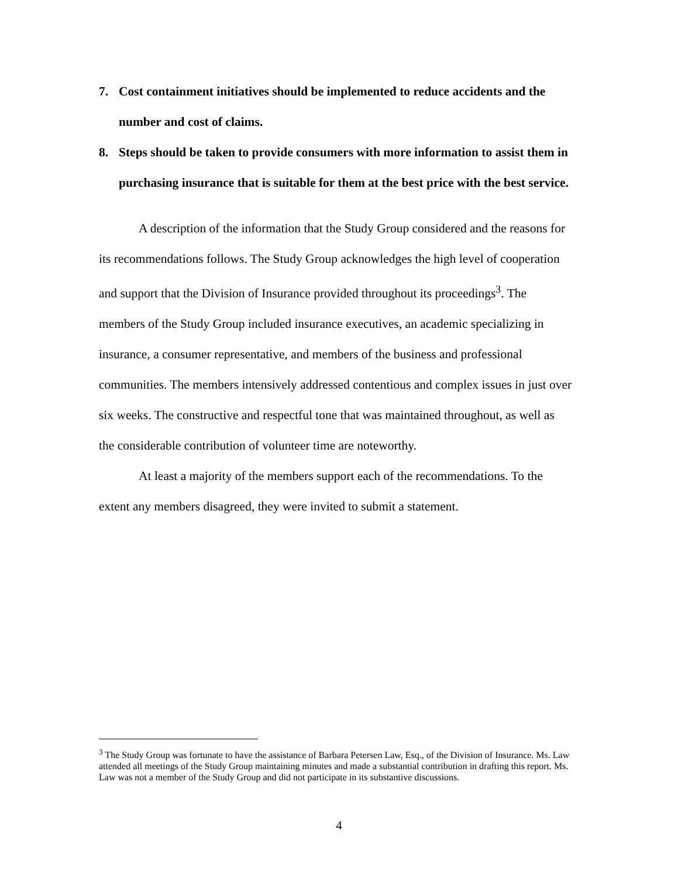7. Cost containment initiatives should be implemented to reduce accidents and the number and cost of claims.
8. Steps should be taken to provide consumers with more information to assist them in purchasing insurance that is suitable for them at the best price with the best service.
A description of the information that the Study Group considered and the reasons for its recommendations follows. The Study Group acknowledges the high level of cooperation and support that the Division of Insurance provided throughout its proceedings<sup>3</sup>. The members of the Study Group included insurance executives, an academic specializing in insurance, a consumer representative, and members of the business and professional communities. The members intensively addressed contentious and complex issues in just over six weeks. The constructive and respectful tone that was maintained throughout, as well as the considerable contribution of volunteer time are noteworthy.
At least a majority of the members support each of the recommendations. To the extent any members disagreed, they were invited to submit a statement.
<sup>3</sup> The Study Group was fortunate to have the assistance of Barbara Petersen Law, Esq., of the Division of Insurance. Ms. Law attended all meetings of the Study Group maintaining minutes and made a substantial contribution in drafting this report. Ms. Law was not a member of the Study Group and did not participate in its substantive discussions.
4